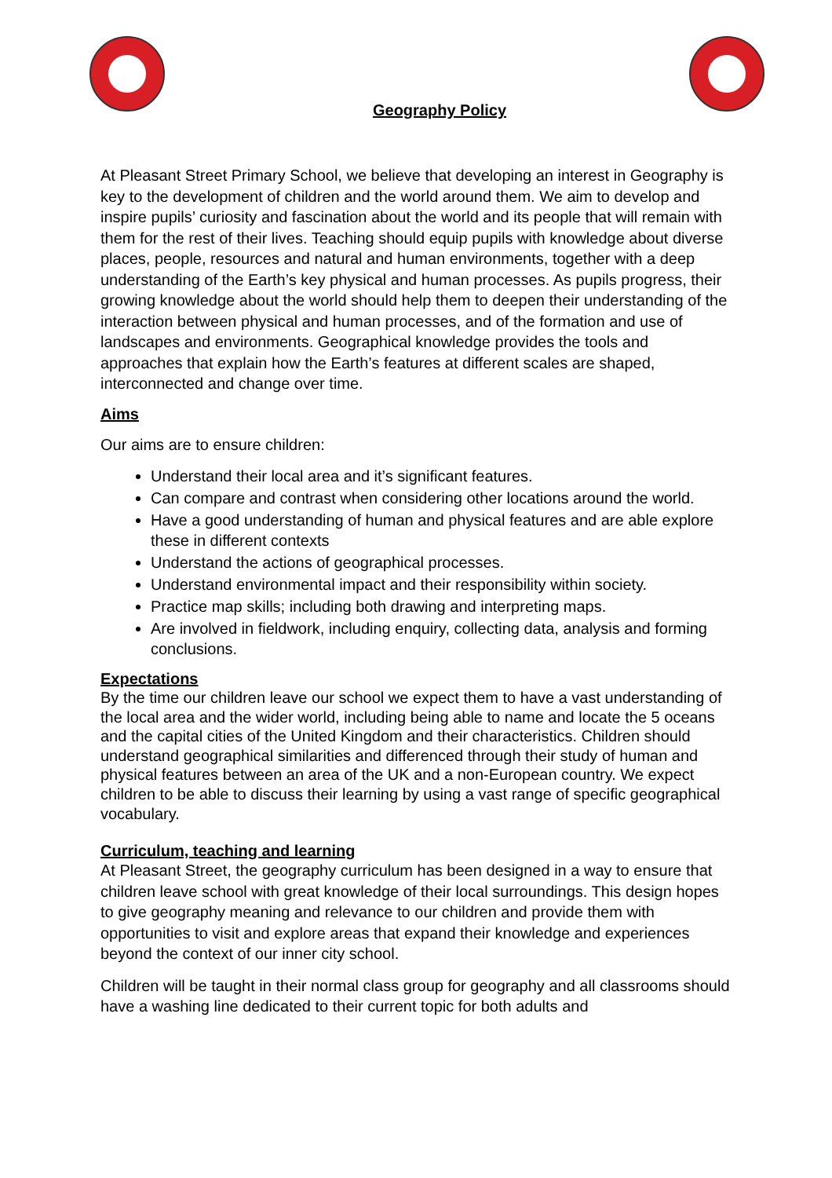Geography Policy
At Pleasant Street Primary School, we believe that developing an interest in Geography is key to the development of children and the world around them. We aim to develop and inspire pupils’ curiosity and fascination about the world and its people that will remain with them for the rest of their lives. Teaching should equip pupils with knowledge about diverse places, people, resources and natural and human environments, together with a deep understanding of the Earth’s key physical and human processes. As pupils progress, their growing knowledge about the world should help them to deepen their understanding of the interaction between physical and human processes, and of the formation and use of landscapes and environments. Geographical knowledge provides the tools and approaches that explain how the Earth’s features at different scales are shaped, interconnected and change over time.
Aims
Our aims are to ensure children:
Understand their local area and it’s significant features.
Can compare and contrast when considering other locations around the world.
Have a good understanding of human and physical features and are able explore these in different contexts
Understand the actions of geographical processes.
Understand environmental impact and their responsibility within society.
Practice map skills; including both drawing and interpreting maps.
Are involved in fieldwork, including enquiry, collecting data, analysis and forming conclusions.
Expectations
By the time our children leave our school we expect them to have a vast understanding of the local area and the wider world, including being able to name and locate the 5 oceans and the capital cities of the United Kingdom and their characteristics. Children should understand geographical similarities and differenced through their study of human and physical features between an area of the UK and a non-European country. We expect children to be able to discuss their learning by using a vast range of specific geographical vocabulary.
Curriculum, teaching and learning
At Pleasant Street, the geography curriculum has been designed in a way to ensure that children leave school with great knowledge of their local surroundings. This design hopes to give geography meaning and relevance to our children and provide them with opportunities to visit and explore areas that expand their knowledge and experiences beyond the context of our inner city school.
Children will be taught in their normal class group for geography and all classrooms should have a washing line dedicated to their current topic for both adults and